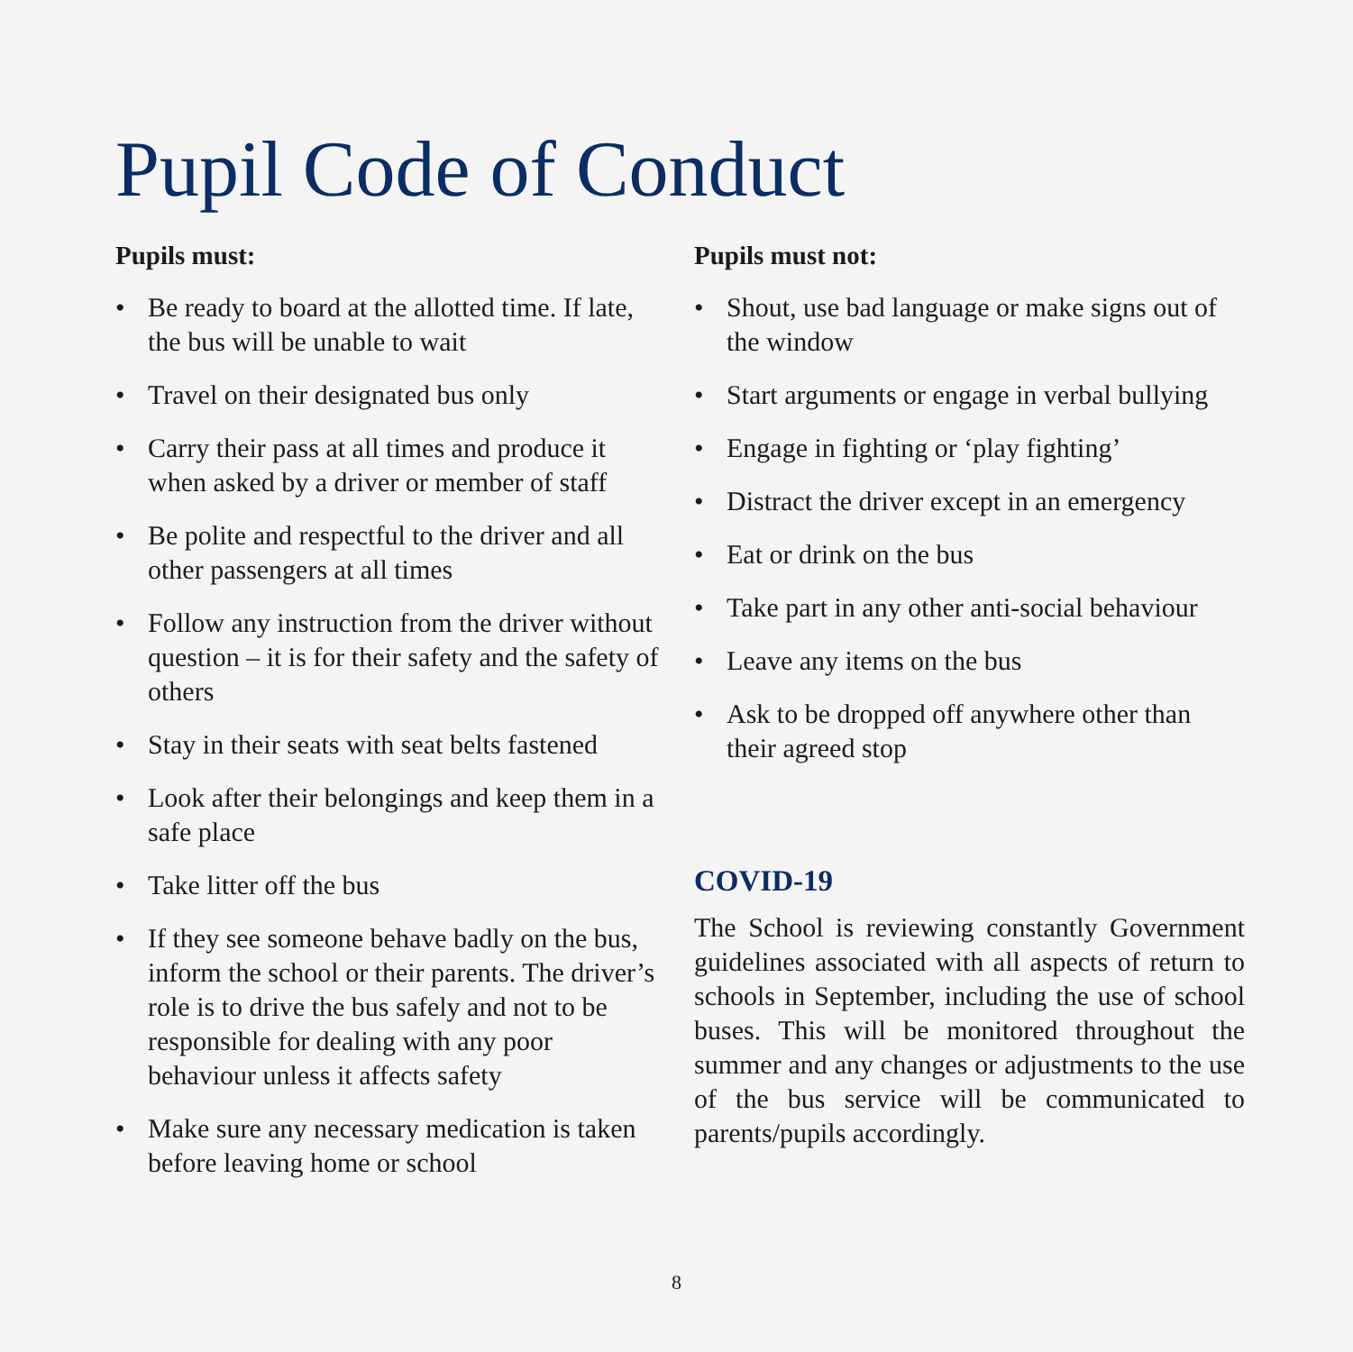Pupil Code of Conduct
Pupils must:
• Be ready to board at the allotted time. If late, the bus will be unable to wait
• Travel on their designated bus only
• Carry their pass at all times and produce it when asked by a driver or member of staff
• Be polite and respectful to the driver and all other passengers at all times
• Follow any instruction from the driver without question – it is for their safety and the safety of others
• Stay in their seats with seat belts fastened
• Look after their belongings and keep them in a safe place
• Take litter off the bus
• If they see someone behave badly on the bus, inform the school or their parents. The driver’s role is to drive the bus safely and not to be responsible for dealing with any poor behaviour unless it affects safety
• Make sure any necessary medication is taken before leaving home or school
Pupils must not:
• Shout, use bad language or make signs out of the window
• Start arguments or engage in verbal bullying
• Engage in fighting or ‘play fighting’
• Distract the driver except in an emergency
• Eat or drink on the bus
• Take part in any other anti-social behaviour
• Leave any items on the bus
• Ask to be dropped off anywhere other than their agreed stop
COVID-19
The School is reviewing constantly Government guidelines associated with all aspects of return to schools in September, including the use of school buses. This will be monitored throughout the summer and any changes or adjustments to the use of the bus service will be communicated to parents/pupils accordingly.
8